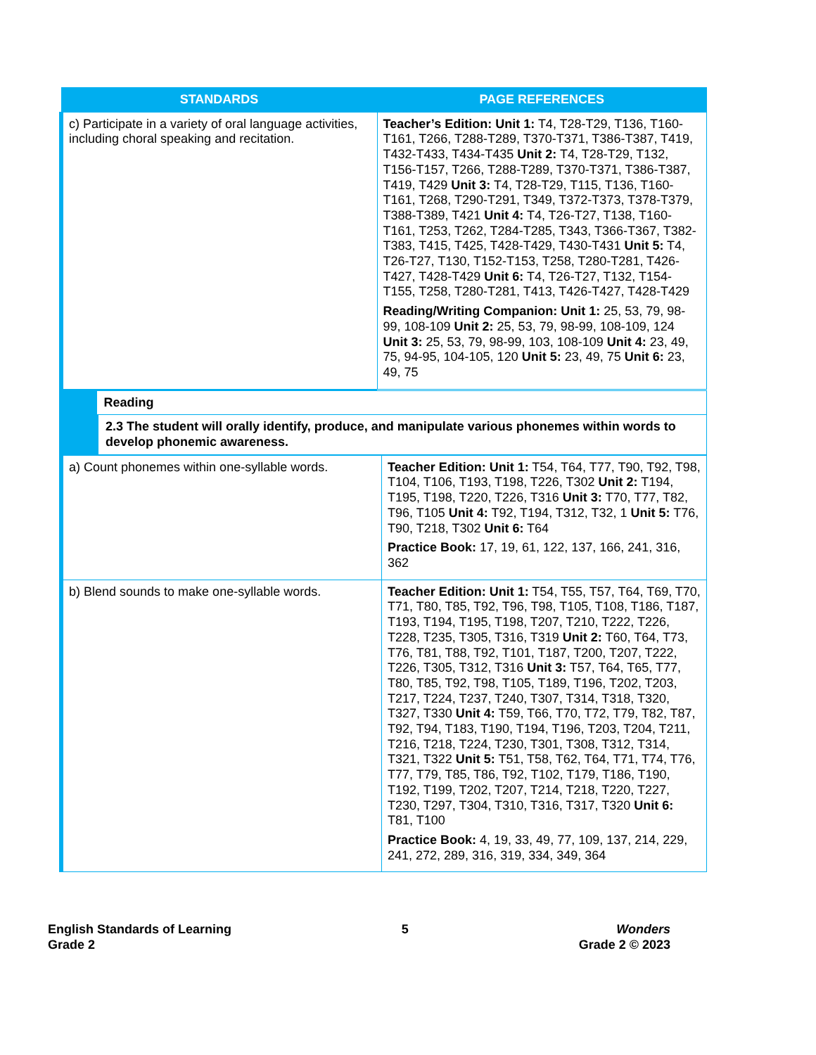| STANDARDS | PAGE REFERENCES |
| --- | --- |
| c) Participate in a variety of oral language activities, including choral speaking and recitation. | Teacher’s Edition: Unit 1: T4, T28-T29, T136, T160-T161, T266, T288-T289, T370-T371, T386-T387, T419, T432-T433, T434-T435 Unit 2: T4, T28-T29, T132, T156-T157, T266, T288-T289, T370-T371, T386-T387, T419, T429 Unit 3: T4, T28-T29, T115, T136, T160-T161, T268, T290-T291, T349, T372-T373, T378-T379, T388-T389, T421 Unit 4: T4, T26-T27, T138, T160-T161, T253, T262, T284-T285, T343, T366-T367, T382-T383, T415, T425, T428-T429, T430-T431 Unit 5: T4, T26-T27, T130, T152-T153, T258, T280-T281, T426-T427, T428-T429 Unit 6: T4, T26-T27, T132, T154-T155, T258, T280-T281, T413, T426-T427, T428-T429 Reading/Writing Companion: Unit 1: 25, 53, 79, 98-99, 108-109 Unit 2: 25, 53, 79, 98-99, 108-109, 124 Unit 3: 25, 53, 79, 98-99, 103, 108-109 Unit 4: 23, 49, 75, 94-95, 104-105, 120 Unit 5: 23, 49, 75 Unit 6: 23, 49, 75 |
| | Reading |
| | 2.3 The student will orally identify, produce, and manipulate various phonemes within words to develop phonemic awareness. |
| a) Count phonemes within one-syllable words. | Teacher Edition: Unit 1: T54, T64, T77, T90, T92, T98, T104, T106, T193, T198, T226, T302 Unit 2: T194, T195, T198, T220, T226, T316 Unit 3: T70, T77, T82, T96, T105 Unit 4: T92, T194, T312, T32, 1 Unit 5: T76, T90, T218, T302 Unit 6: T64 Practice Book: 17, 19, 61, 122, 137, 166, 241, 316, 362 |
| b) Blend sounds to make one-syllable words. | Teacher Edition: Unit 1: T54, T55, T57, T64, T69, T70, T71, T80, T85, T92, T96, T98, T105, T108, T186, T187, T193, T194, T195, T198, T207, T210, T222, T226, T228, T235, T305, T316, T319 Unit 2: T60, T64, T73, T76, T81, T88, T92, T101, T187, T200, T207, T222, T226, T305, T312, T316 Unit 3: T57, T64, T65, T77, T80, T85, T92, T98, T105, T189, T196, T202, T203, T217, T224, T237, T240, T307, T314, T318, T320, T327, T330 Unit 4: T59, T66, T70, T72, T79, T82, T87, T92, T94, T183, T190, T194, T196, T203, T204, T211, T216, T218, T224, T230, T301, T308, T312, T314, T321, T322 Unit 5: T51, T58, T62, T64, T71, T74, T76, T77, T79, T85, T86, T92, T102, T179, T186, T190, T192, T199, T202, T207, T214, T218, T220, T227, T230, T297, T304, T310, T316, T317, T320 Unit 6: T81, T100 Practice Book: 4, 19, 33, 49, 77, 109, 137, 214, 229, 241, 272, 289, 316, 319, 334, 349, 364 |
English Standards of Learning
Grade 2
5 Wonders
Grade 2 © 2023